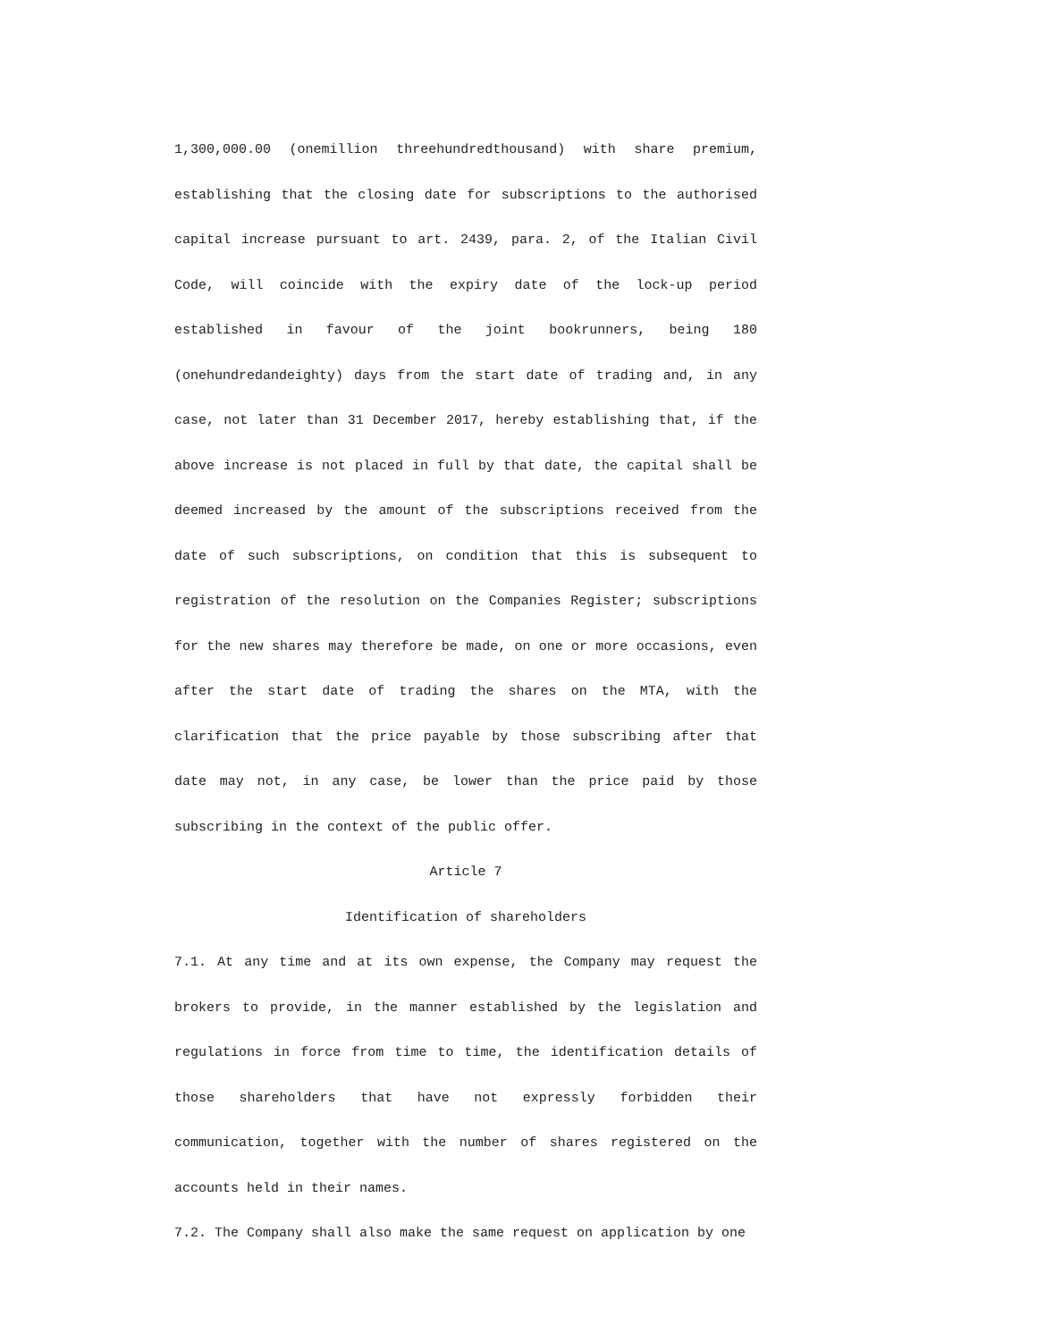1,300,000.00 (onemillion threehundredthousand) with share premium, establishing that the closing date for subscriptions to the authorised capital increase pursuant to art. 2439, para. 2, of the Italian Civil Code, will coincide with the expiry date of the lock-up period established in favour of the joint bookrunners, being 180 (onehundredandeighty) days from the start date of trading and, in any case, not later than 31 December 2017, hereby establishing that, if the above increase is not placed in full by that date, the capital shall be deemed increased by the amount of the subscriptions received from the date of such subscriptions, on condition that this is subsequent to registration of the resolution on the Companies Register; subscriptions for the new shares may therefore be made, on one or more occasions, even after the start date of trading the shares on the MTA, with the clarification that the price payable by those subscribing after that date may not, in any case, be lower than the price paid by those subscribing in the context of the public offer.
Article 7
Identification of shareholders
7.1. At any time and at its own expense, the Company may request the brokers to provide, in the manner established by the legislation and regulations in force from time to time, the identification details of those shareholders that have not expressly forbidden their communication, together with the number of shares registered on the accounts held in their names.
7.2. The Company shall also make the same request on application by one